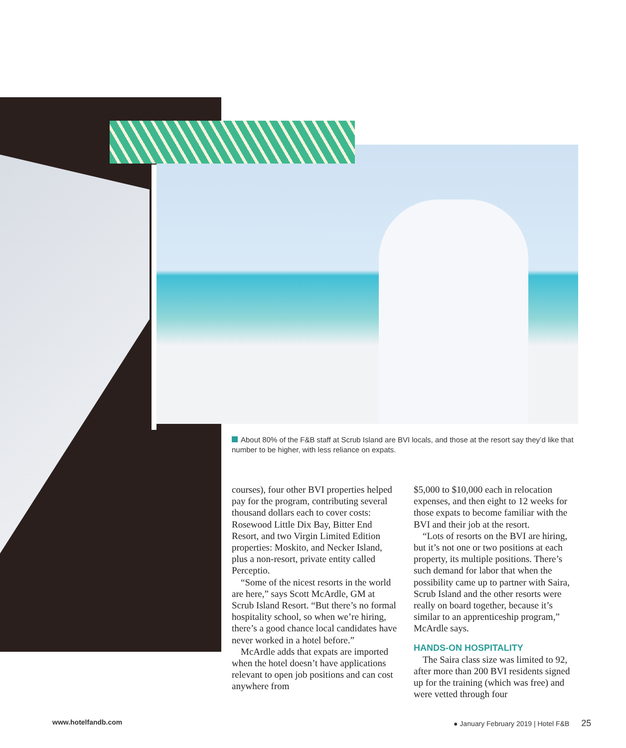About 80% of the F&B staff at Scrub Island are BVI locals, and those at the resort say they’d like that number to be higher, with less reliance on expats.
courses), four other BVI properties helped pay for the program, contributing several thousand dollars each to cover costs: Rosewood Little Dix Bay, Bitter End Resort, and two Virgin Limited Edition properties: Moskito, and Necker Island, plus a non-resort, private entity called Perceptio.
“Some of the nicest resorts in the world are here,” says Scott McArdle, GM at Scrub Island Resort. “But there’s no formal hospitality school, so when we’re hiring, there’s a good chance local candidates have never worked in a hotel before.”
McArdle adds that expats are imported when the hotel doesn’t have applications relevant to open job positions and can cost anywhere from
$5,000 to $10,000 each in relocation expenses, and then eight to 12 weeks for those expats to become familiar with the BVI and their job at the resort.
“Lots of resorts on the BVI are hiring, but it’s not one or two positions at each property, its multiple positions. There’s such demand for labor that when the possibility came up to partner with Saira, Scrub Island and the other resorts were really on board together, because it’s similar to an apprenticeship program,” McArdle says.
HANDS-ON HOSPITALITY
The Saira class size was limited to 92, after more than 200 BVI residents signed up for the training (which was free) and were vetted through four
www.hotelfandb.com
● January February 2019 | Hotel F&B 25